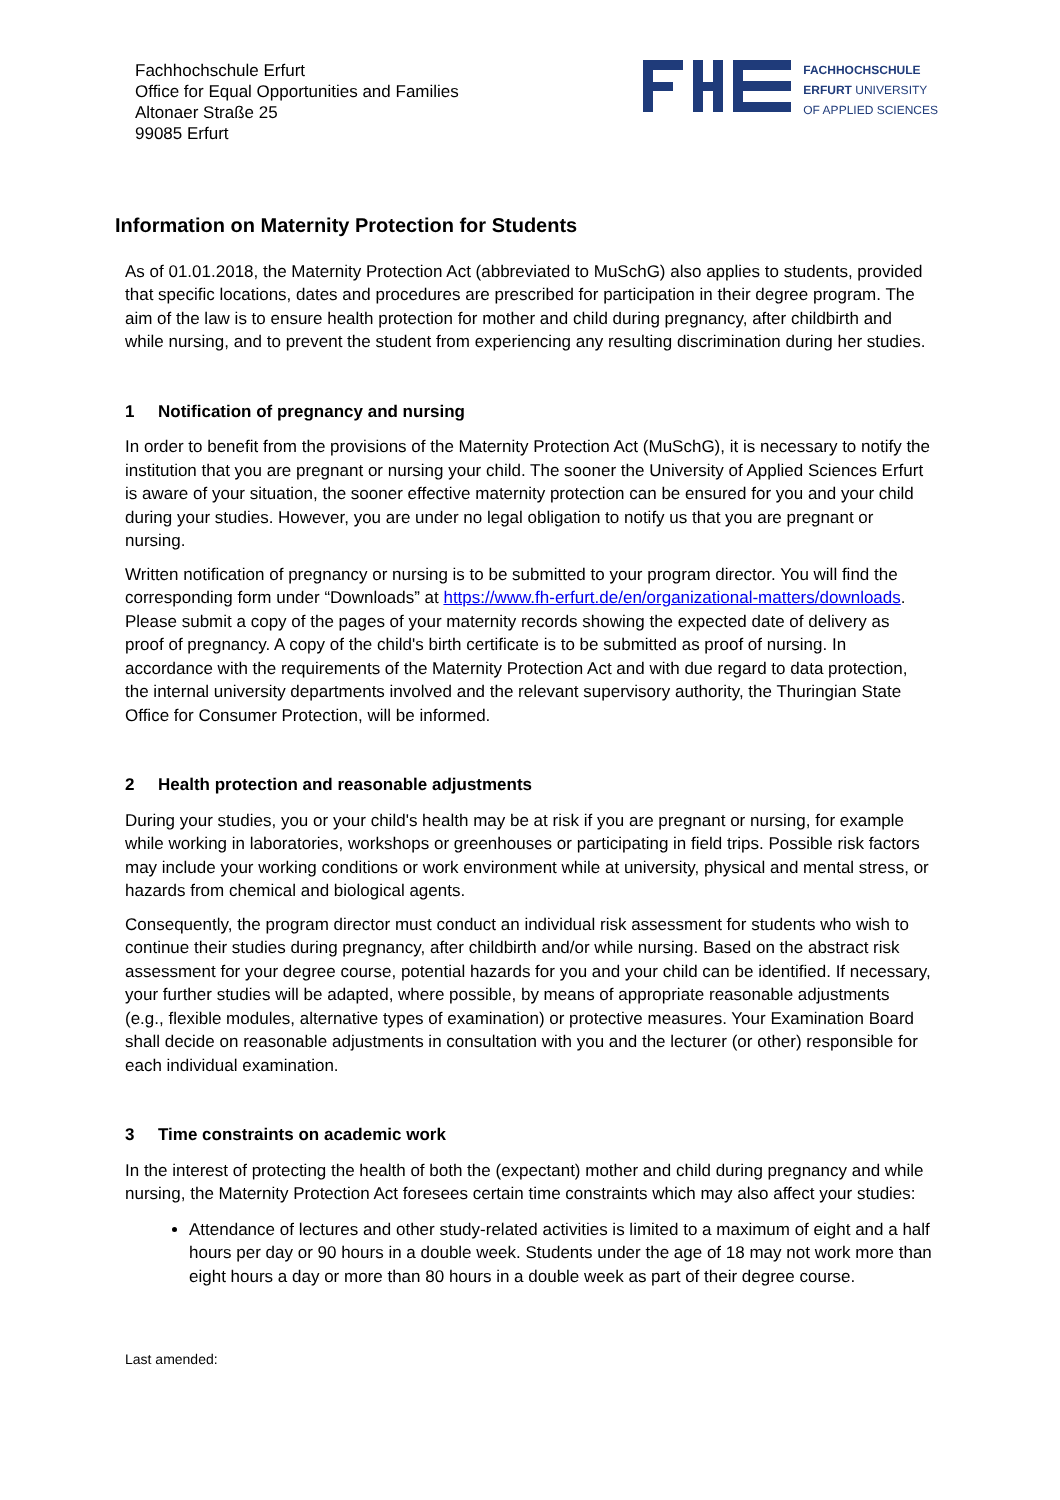Fachhochschule Erfurt
Office for Equal Opportunities and Families
Altonaer Straße 25
99085 Erfurt
FACHHOCHSCHULE
ERFURT UNIVERSITY
OF APPLIED SCIENCES
Information on Maternity Protection for Students
As of 01.01.2018, the Maternity Protection Act (abbreviated to MuSchG) also applies to students, provided that specific locations, dates and procedures are prescribed for participation in their degree program. The aim of the law is to ensure health protection for mother and child during pregnancy, after childbirth and while nursing, and to prevent the student from experiencing any resulting discrimination during her studies.
1 Notification of pregnancy and nursing
In order to benefit from the provisions of the Maternity Protection Act (MuSchG), it is necessary to notify the institution that you are pregnant or nursing your child. The sooner the University of Applied Sciences Erfurt is aware of your situation, the sooner effective maternity protection can be ensured for you and your child during your studies. However, you are under no legal obligation to notify us that you are pregnant or nursing.
Written notification of pregnancy or nursing is to be submitted to your program director. You will find the corresponding form under “Downloads” at https://www.fh-erfurt.de/en/organizational-matters/downloads. Please submit a copy of the pages of your maternity records showing the expected date of delivery as proof of pregnancy. A copy of the child's birth certificate is to be submitted as proof of nursing. In accordance with the requirements of the Maternity Protection Act and with due regard to data protection, the internal university departments involved and the relevant supervisory authority, the Thuringian State Office for Consumer Protection, will be informed.
2 Health protection and reasonable adjustments
During your studies, you or your child's health may be at risk if you are pregnant or nursing, for example while working in laboratories, workshops or greenhouses or participating in field trips. Possible risk factors may include your working conditions or work environment while at university, physical and mental stress, or hazards from chemical and biological agents.
Consequently, the program director must conduct an individual risk assessment for students who wish to continue their studies during pregnancy, after childbirth and/or while nursing. Based on the abstract risk assessment for your degree course, potential hazards for you and your child can be identified. If necessary, your further studies will be adapted, where possible, by means of appropriate reasonable adjustments (e.g., flexible modules, alternative types of examination) or protective measures. Your Examination Board shall decide on reasonable adjustments in consultation with you and the lecturer (or other) responsible for each individual examination.
3 Time constraints on academic work
In the interest of protecting the health of both the (expectant) mother and child during pregnancy and while nursing, the Maternity Protection Act foresees certain time constraints which may also affect your studies:
Attendance of lectures and other study-related activities is limited to a maximum of eight and a half hours per day or 90 hours in a double week. Students under the age of 18 may not work more than eight hours a day or more than 80 hours in a double week as part of their degree course.
Last amended: